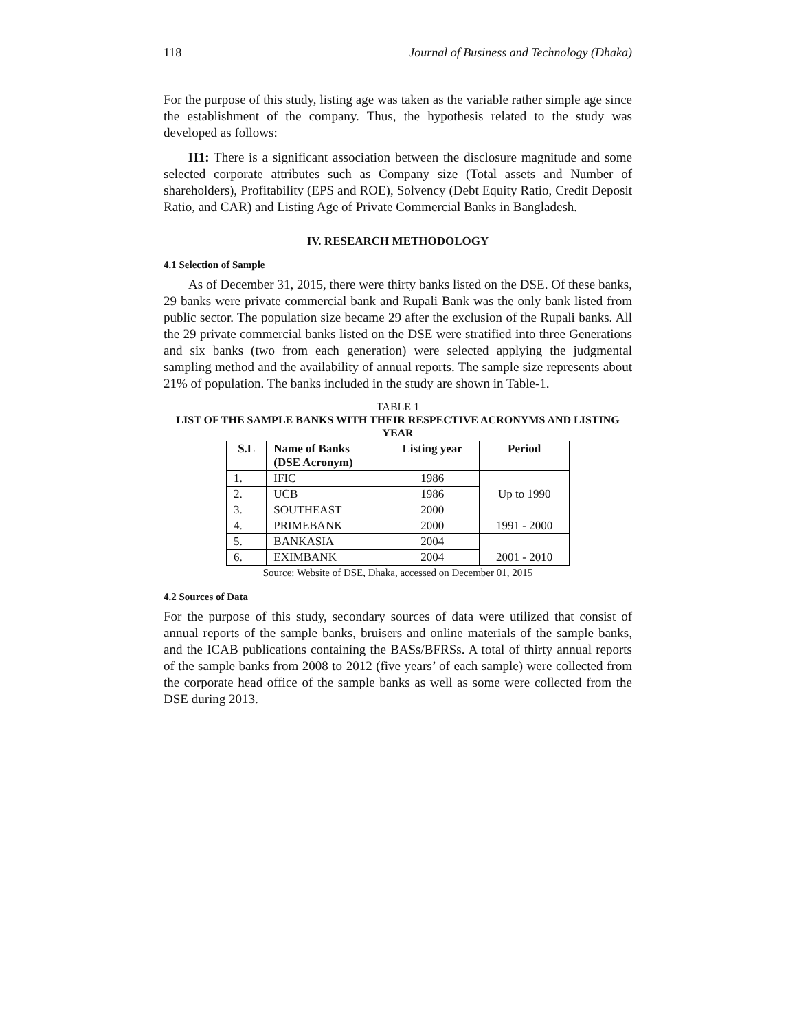118 Journal of Business and Technology (Dhaka)
For the purpose of this study, listing age was taken as the variable rather simple age since the establishment of the company. Thus, the hypothesis related to the study was developed as follows:
H1: There is a significant association between the disclosure magnitude and some selected corporate attributes such as Company size (Total assets and Number of shareholders), Profitability (EPS and ROE), Solvency (Debt Equity Ratio, Credit Deposit Ratio, and CAR) and Listing Age of Private Commercial Banks in Bangladesh.
IV. RESEARCH METHODOLOGY
4.1 Selection of Sample
As of December 31, 2015, there were thirty banks listed on the DSE. Of these banks, 29 banks were private commercial bank and Rupali Bank was the only bank listed from public sector. The population size became 29 after the exclusion of the Rupali banks. All the 29 private commercial banks listed on the DSE were stratified into three Generations and six banks (two from each generation) were selected applying the judgmental sampling method and the availability of annual reports. The sample size represents about 21% of population. The banks included in the study are shown in Table-1.
TABLE 1
LIST OF THE SAMPLE BANKS WITH THEIR RESPECTIVE ACRONYMS AND LISTING YEAR
| S.L | Name of Banks (DSE Acronym) | Listing year | Period |
| --- | --- | --- | --- |
| 1. | IFIC | 1986 | Up to 1990 |
| 2. | UCB | 1986 | |
| 3. | SOUTHEAST | 2000 | 1991 - 2000 |
| 4. | PRIMEBANK | 2000 | |
| 5. | BANKASIA | 2004 | 2001 - 2010 |
| 6. | EXIMBANK | 2004 | |
Source: Website of DSE, Dhaka, accessed on December 01, 2015
4.2 Sources of Data
For the purpose of this study, secondary sources of data were utilized that consist of annual reports of the sample banks, bruisers and online materials of the sample banks, and the ICAB publications containing the BASs/BFRSs. A total of thirty annual reports of the sample banks from 2008 to 2012 (five years’ of each sample) were collected from the corporate head office of the sample banks as well as some were collected from the DSE during 2013.